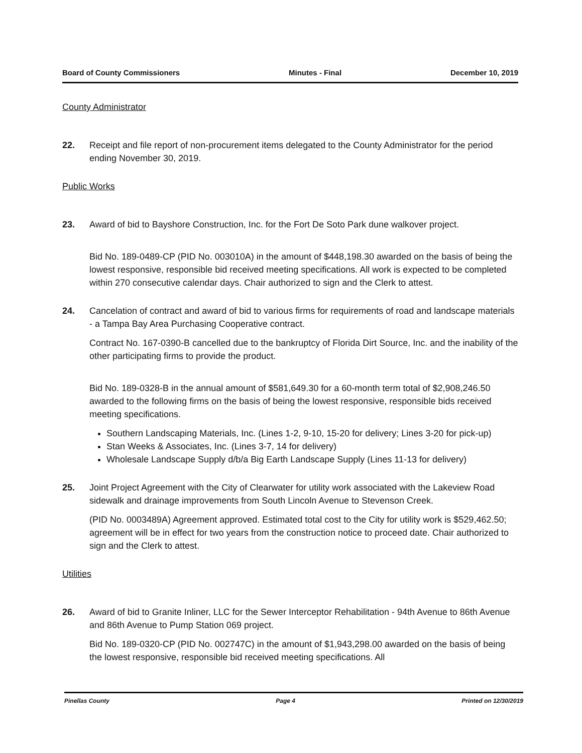Board of County Commissioners Minutes - Final December 10, 2019
County Administrator
22. Receipt and file report of non-procurement items delegated to the County Administrator for the period ending November 30, 2019.
Public Works
23. Award of bid to Bayshore Construction, Inc. for the Fort De Soto Park dune walkover project.
Bid No. 189-0489-CP (PID No. 003010A) in the amount of $448,198.30 awarded on the basis of being the lowest responsive, responsible bid received meeting specifications. All work is expected to be completed within 270 consecutive calendar days. Chair authorized to sign and the Clerk to attest.
24. Cancelation of contract and award of bid to various firms for requirements of road and landscape materials - a Tampa Bay Area Purchasing Cooperative contract.
Contract No. 167-0390-B cancelled due to the bankruptcy of Florida Dirt Source, Inc. and the inability of the other participating firms to provide the product.
Bid No. 189-0328-B in the annual amount of $581,649.30 for a 60-month term total of $2,908,246.50 awarded to the following firms on the basis of being the lowest responsive, responsible bids received meeting specifications.
Southern Landscaping Materials, Inc. (Lines 1-2, 9-10, 15-20 for delivery; Lines 3-20 for pick-up)
Stan Weeks & Associates, Inc. (Lines 3-7, 14 for delivery)
Wholesale Landscape Supply d/b/a Big Earth Landscape Supply (Lines 11-13 for delivery)
25. Joint Project Agreement with the City of Clearwater for utility work associated with the Lakeview Road sidewalk and drainage improvements from South Lincoln Avenue to Stevenson Creek.
(PID No. 0003489A) Agreement approved. Estimated total cost to the City for utility work is $529,462.50; agreement will be in effect for two years from the construction notice to proceed date. Chair authorized to sign and the Clerk to attest.
Utilities
26. Award of bid to Granite Inliner, LLC for the Sewer Interceptor Rehabilitation - 94th Avenue to 86th Avenue and 86th Avenue to Pump Station 069 project.
Bid No. 189-0320-CP (PID No. 002747C) in the amount of $1,943,298.00 awarded on the basis of being the lowest responsive, responsible bid received meeting specifications. All
Pinellas County Page 4 Printed on 12/30/2019